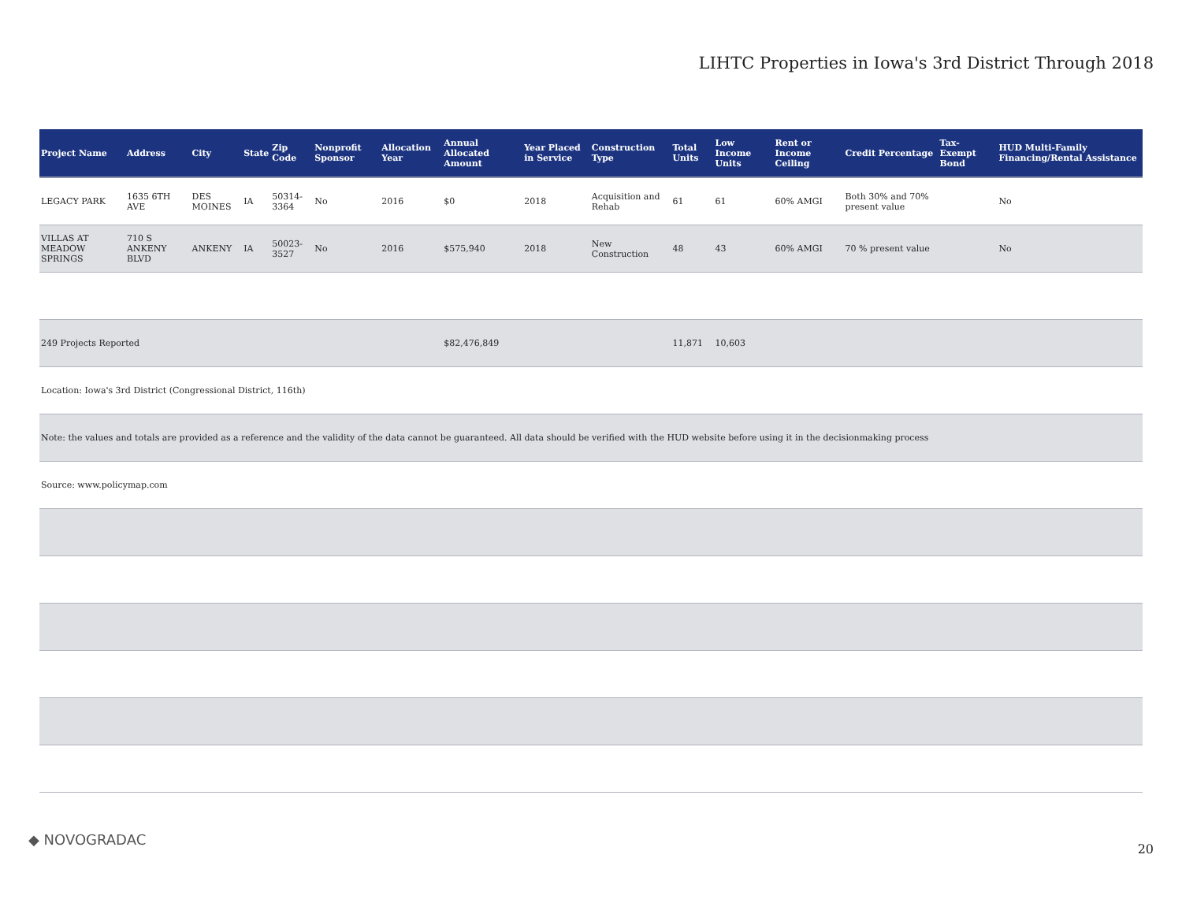LIHTC Properties in Iowa's 3rd District Through 2018
| Project Name | Address | City | State | Zip Code | Nonprofit Sponsor | Allocation Year | Annual Allocated Amount | Year Placed in Service | Construction Type | Total Units | Low Income Units | Rent or Income Ceiling | Credit Percentage | Tax-Exempt Bond | HUD Multi-Family Financing/Rental Assistance |
| --- | --- | --- | --- | --- | --- | --- | --- | --- | --- | --- | --- | --- | --- | --- | --- |
| LEGACY PARK | 1635 6TH AVE | DES MOINES | IA | 50314-3364 | No | 2016 | $0 | 2018 | Acquisition and Rehab | 61 | 61 | 60% AMGI | Both 30% and 70% present value | | No |
| VILLAS AT MEADOW SPRINGS | 710 S ANKENY BLVD | ANKENY | IA | 50023-3527 | No | 2016 | $575,940 | 2018 | New Construction | 48 | 43 | 60% AMGI | 70 % present value | | No |
| 249 Projects Reported | | | | | | | $82,476,849 | | | 11,871 | 10,603 | | | | |
| Location: Iowa's 3rd District (Congressional District, 116th) | | | | | | | | | | | | | | | |
| Note: the values and totals are provided as a reference and the validity of the data cannot be guaranteed. All data should be verified with the HUD website before using it in the decisionmaking process | | | | | | | | | | | | | | | |
| Source: www.policymap.com | | | | | | | | | | | | | | | |
◆ NOVOGRADAC
20